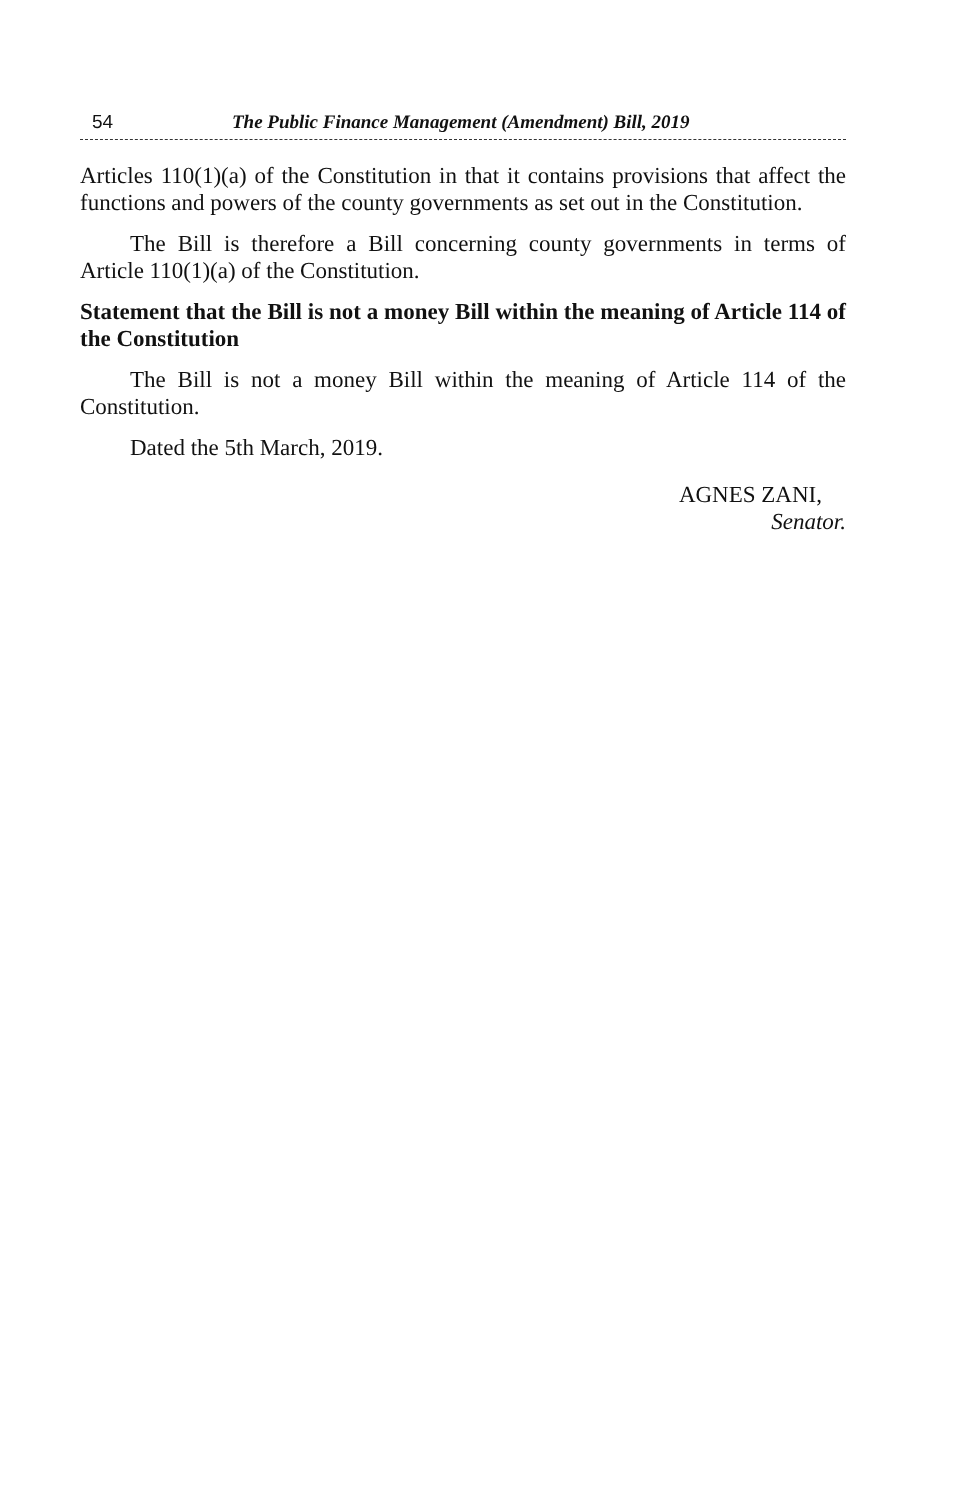54 The Public Finance Management (Amendment) Bill, 2019
Articles 110(1)(a) of the Constitution in that it contains provisions that affect the functions and powers of the county governments as set out in the Constitution.
The Bill is therefore a Bill concerning county governments in terms of Article 110(1)(a) of the Constitution.
Statement that the Bill is not a money Bill within the meaning of Article 114 of the Constitution
The Bill is not a money Bill within the meaning of Article 114 of the Constitution.
Dated the 5th March, 2019.
AGNES ZANI,
Senator.